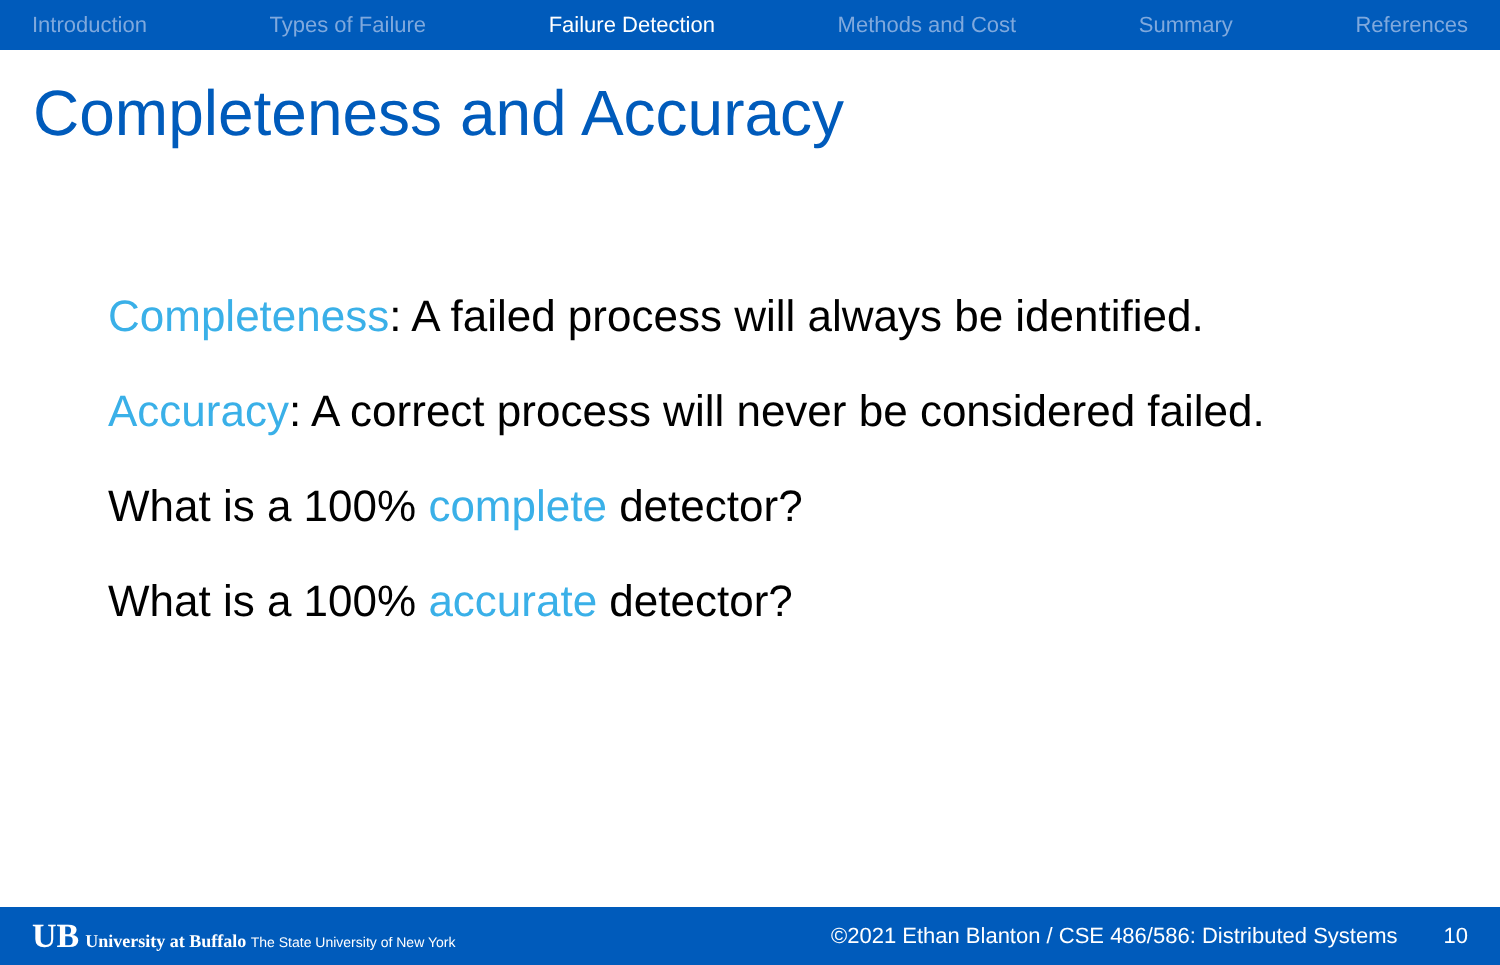Introduction Types of Failure Failure Detection Methods and Cost Summary References
Completeness and Accuracy
Completeness: A failed process will always be identified.
Accuracy: A correct process will never be considered failed.
What is a 100% complete detector?
What is a 100% accurate detector?
UB University at Buffalo The State University of New York ©2021 Ethan Blanton / CSE 486/586: Distributed Systems 10